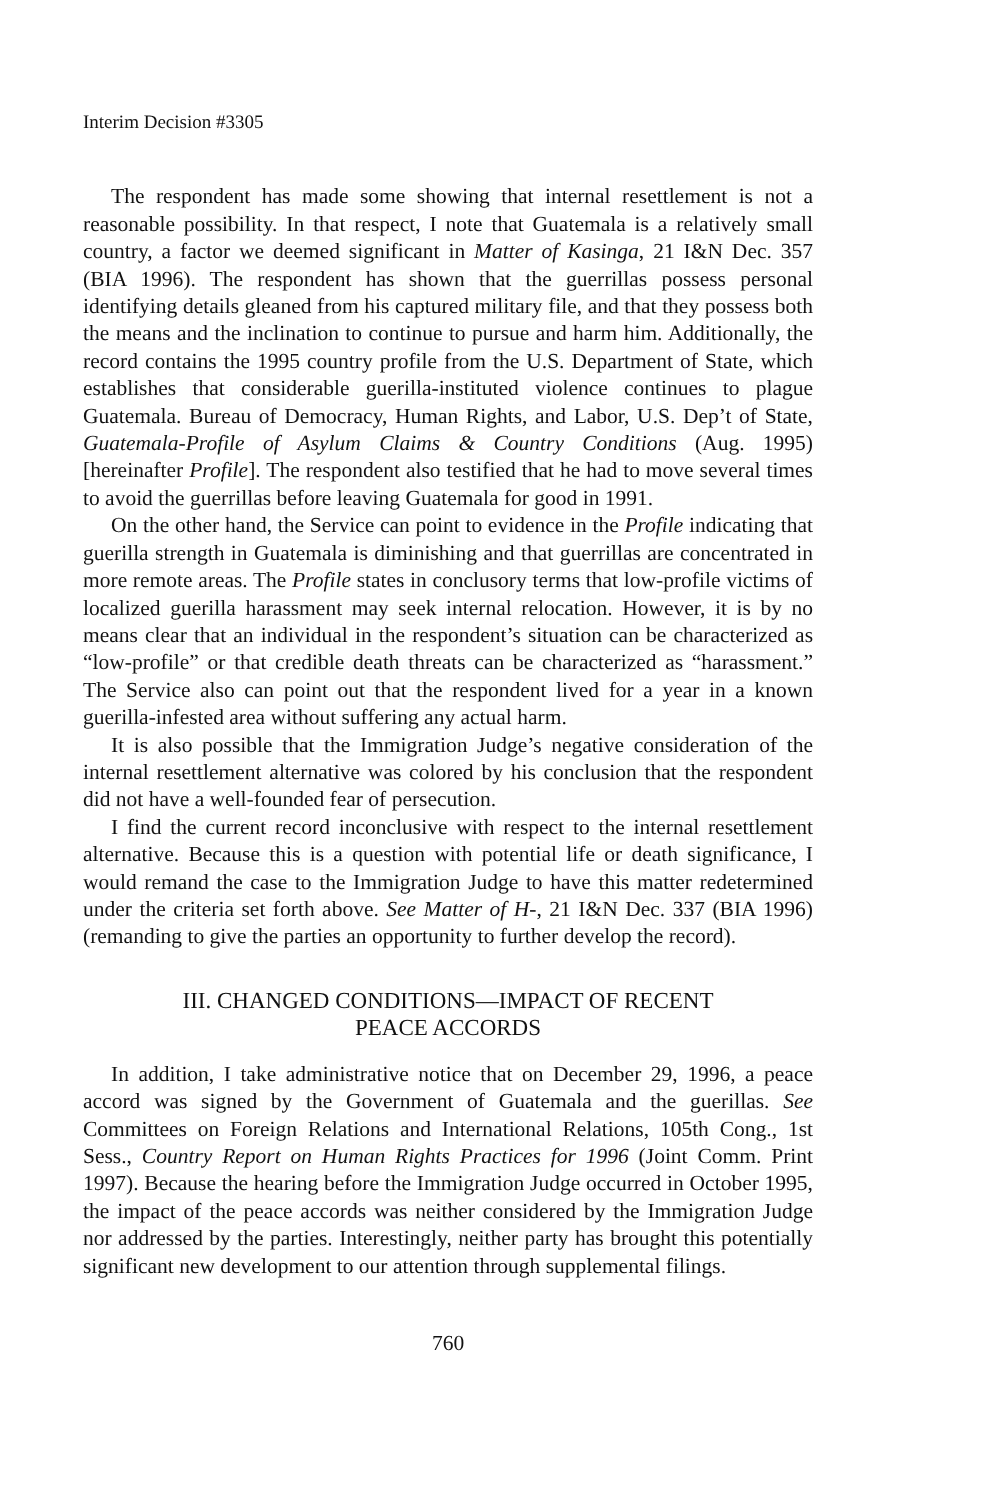Interim Decision #3305
The respondent has made some showing that internal resettlement is not a reasonable possibility. In that respect, I note that Guatemala is a relatively small country, a factor we deemed significant in Matter of Kasinga, 21 I&N Dec. 357 (BIA 1996). The respondent has shown that the guerrillas possess personal identifying details gleaned from his captured military file, and that they possess both the means and the inclination to continue to pursue and harm him. Additionally, the record contains the 1995 country profile from the U.S. Department of State, which establishes that considerable guerilla-instituted violence continues to plague Guatemala. Bureau of Democracy, Human Rights, and Labor, U.S. Dep’t of State, Guatemala-Profile of Asylum Claims & Country Conditions (Aug. 1995) [hereinafter Profile]. The respondent also testified that he had to move several times to avoid the guerrillas before leaving Guatemala for good in 1991.
On the other hand, the Service can point to evidence in the Profile indicating that guerilla strength in Guatemala is diminishing and that guerrillas are concentrated in more remote areas. The Profile states in conclusory terms that low-profile victims of localized guerilla harassment may seek internal relocation. However, it is by no means clear that an individual in the respondent’s situation can be characterized as “low-profile” or that credible death threats can be characterized as “harassment.” The Service also can point out that the respondent lived for a year in a known guerilla-infested area without suffering any actual harm.
It is also possible that the Immigration Judge’s negative consideration of the internal resettlement alternative was colored by his conclusion that the respondent did not have a well-founded fear of persecution.
I find the current record inconclusive with respect to the internal resettlement alternative. Because this is a question with potential life or death significance, I would remand the case to the Immigration Judge to have this matter redetermined under the criteria set forth above. See Matter of H-, 21 I&N Dec. 337 (BIA 1996) (remanding to give the parties an opportunity to further develop the record).
III. CHANGED CONDITIONS—IMPACT OF RECENT
PEACE ACCORDS
In addition, I take administrative notice that on December 29, 1996, a peace accord was signed by the Government of Guatemala and the guerillas. See Committees on Foreign Relations and International Relations, 105th Cong., 1st Sess., Country Report on Human Rights Practices for 1996 (Joint Comm. Print 1997). Because the hearing before the Immigration Judge occurred in October 1995, the impact of the peace accords was neither considered by the Immigration Judge nor addressed by the parties. Interestingly, neither party has brought this potentially significant new development to our attention through supplemental filings.
760